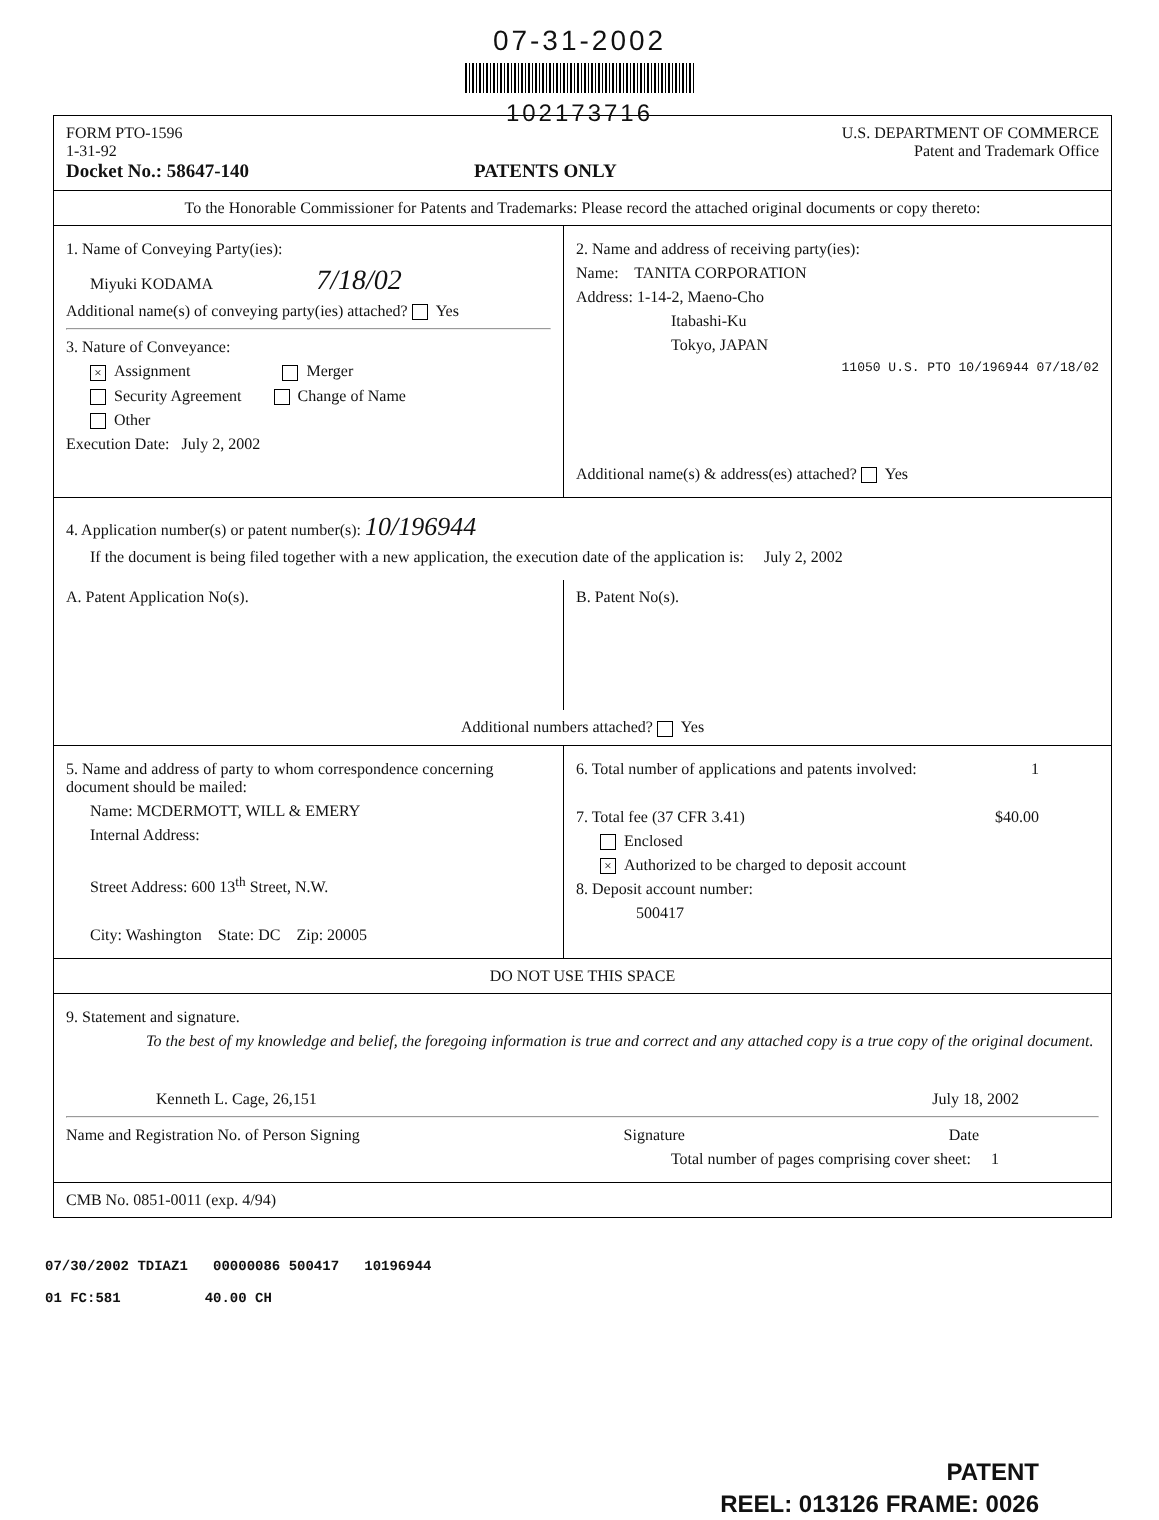07-31-2002
102173716
FORM PTO-1596
1-31-92
Docket No.: 58647-140
PATENTS ONLY
U.S. DEPARTMENT OF COMMERCE
Patent and Trademark Office
To the Honorable Commissioner for Patents and Trademarks: Please record the attached original documents or copy thereto:
1. Name of Conveying Party(ies):
Miyuki KODAMA 7/18/02
Additional name(s) of conveying party(ies) attached? Yes
3. Nature of Conveyance:
× Assignment Merger
Security Agreement Change of Name
Other
Execution Date: July 2, 2002
2. Name and address of receiving party(ies):
Name: TANITA CORPORATION
Address: 1-14-2, Maeno-Cho
Itabashi-Ku
Tokyo, JAPAN
11050 U.S. PTO 10/196944 07/18/02
Additional name(s) & address(es) attached? Yes
4. Application number(s) or patent number(s): 10/196944
If the document is being filed together with a new application, the execution date of the application is: July 2, 2002
A. Patent Application No(s).
B. Patent No(s).
Additional numbers attached? Yes
5. Name and address of party to whom correspondence concerning document should be mailed:
Name: MCDERMOTT, WILL & EMERY
Internal Address:
Street Address: 600 13<sup>th</sup> Street, N.W.
City: Washington State: DC Zip: 20005
6. Total number of applications and patents involved: 1
7. Total fee (37 CFR 3.41) $40.00
Enclosed
× Authorized to be charged to deposit account
8. Deposit account number:
500417
DO NOT USE THIS SPACE
9. Statement and signature.
To the best of my knowledge and belief, the foregoing information is true and correct and any attached copy is a true copy of the original document.
Kenneth L. Cage, 26,151 July 18, 2002
Name and Registration No. of Person Signing Signature Date
Total number of pages comprising cover sheet: 1
CMB No. 0851-0011 (exp. 4/94)
07/30/2002 TDIAZ1 00000086 500417 10196944
01 FC:581 40.00 CH
PATENT
REEL: 013126 FRAME: 0026